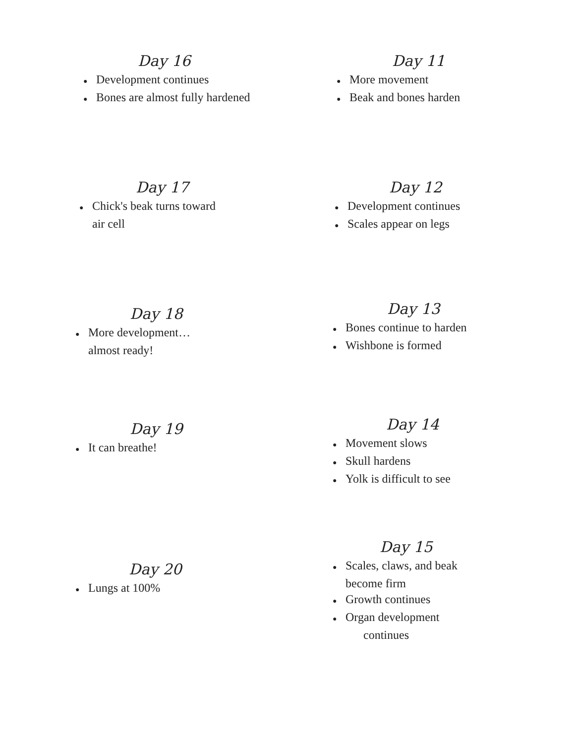Day 16
● Development continues
● Bones are almost fully hardened
Day 11
● More movement
● Beak and bones harden
Day 17
● Chick's beak turns toward air cell
Day 12
● Development continues
● Scales appear on legs
Day 18
● More development… almost ready!
Day 13
● Bones continue to harden
● Wishbone is formed
Day 19
● It can breathe!
Day 14
● Movement slows
● Skull hardens
● Yolk is difficult to see
Day 20
● Lungs at 100%
Day 15
● Scales, claws, and beak become firm
● Growth continues
● Organ development
continues